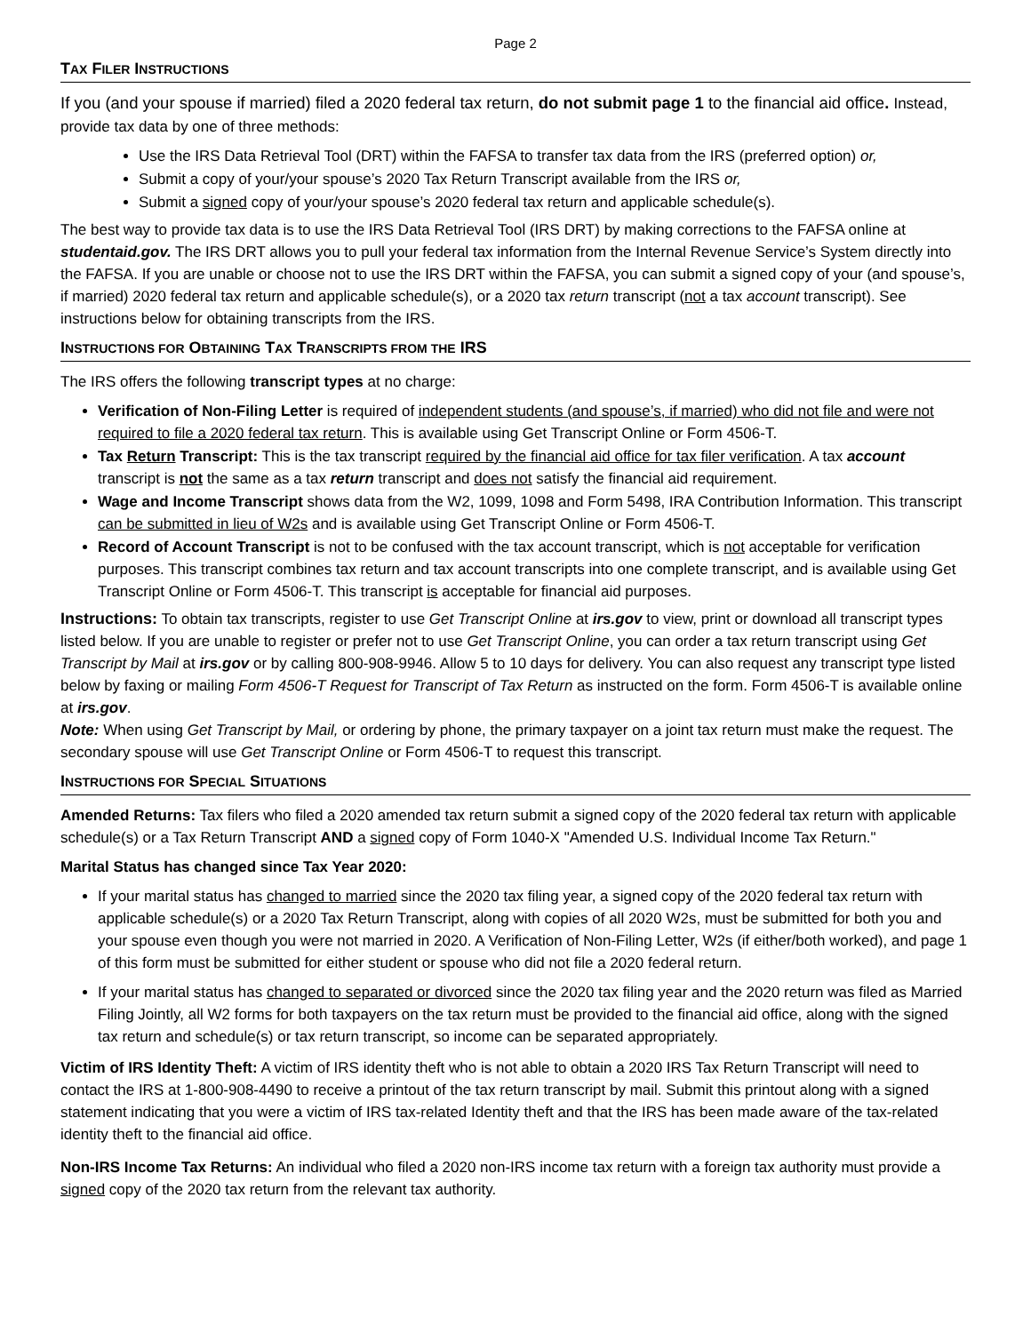Page 2
TAX FILER INSTRUCTIONS
If you (and your spouse if married) filed a 2020 federal tax return, do not submit page 1 to the financial aid office. Instead, provide tax data by one of three methods:
Use the IRS Data Retrieval Tool (DRT) within the FAFSA to transfer tax data from the IRS (preferred option) or,
Submit a copy of your/your spouse’s 2020 Tax Return Transcript available from the IRS or,
Submit a signed copy of your/your spouse’s 2020 federal tax return and applicable schedule(s).
The best way to provide tax data is to use the IRS Data Retrieval Tool (IRS DRT) by making corrections to the FAFSA online at studentaid.gov. The IRS DRT allows you to pull your federal tax information from the Internal Revenue Service’s System directly into the FAFSA. If you are unable or choose not to use the IRS DRT within the FAFSA, you can submit a signed copy of your (and spouse’s, if married) 2020 federal tax return and applicable schedule(s), or a 2020 tax return transcript (not a tax account transcript). See instructions below for obtaining transcripts from the IRS.
INSTRUCTIONS FOR OBTAINING TAX TRANSCRIPTS FROM THE IRS
The IRS offers the following transcript types at no charge:
Verification of Non-Filing Letter is required of independent students (and spouse’s, if married) who did not file and were not required to file a 2020 federal tax return. This is available using Get Transcript Online or Form 4506-T.
Tax Return Transcript: This is the tax transcript required by the financial aid office for tax filer verification. A tax account transcript is not the same as a tax return transcript and does not satisfy the financial aid requirement.
Wage and Income Transcript shows data from the W2, 1099, 1098 and Form 5498, IRA Contribution Information. This transcript can be submitted in lieu of W2s and is available using Get Transcript Online or Form 4506-T.
Record of Account Transcript is not to be confused with the tax account transcript, which is not acceptable for verification purposes. This transcript combines tax return and tax account transcripts into one complete transcript, and is available using Get Transcript Online or Form 4506-T. This transcript is acceptable for financial aid purposes.
Instructions: To obtain tax transcripts, register to use Get Transcript Online at irs.gov to view, print or download all transcript types listed below. If you are unable to register or prefer not to use Get Transcript Online, you can order a tax return transcript using Get Transcript by Mail at irs.gov or by calling 800-908-9946. Allow 5 to 10 days for delivery. You can also request any transcript type listed below by faxing or mailing Form 4506-T Request for Transcript of Tax Return as instructed on the form. Form 4506-T is available online at irs.gov.
Note: When using Get Transcript by Mail, or ordering by phone, the primary taxpayer on a joint tax return must make the request. The secondary spouse will use Get Transcript Online or Form 4506-T to request this transcript.
INSTRUCTIONS FOR SPECIAL SITUATIONS
Amended Returns: Tax filers who filed a 2020 amended tax return submit a signed copy of the 2020 federal tax return with applicable schedule(s) or a Tax Return Transcript AND a signed copy of Form 1040-X "Amended U.S. Individual Income Tax Return."
Marital Status has changed since Tax Year 2020:
If your marital status has changed to married since the 2020 tax filing year, a signed copy of the 2020 federal tax return with applicable schedule(s) or a 2020 Tax Return Transcript, along with copies of all 2020 W2s, must be submitted for both you and your spouse even though you were not married in 2020. A Verification of Non-Filing Letter, W2s (if either/both worked), and page 1 of this form must be submitted for either student or spouse who did not file a 2020 federal return.
If your marital status has changed to separated or divorced since the 2020 tax filing year and the 2020 return was filed as Married Filing Jointly, all W2 forms for both taxpayers on the tax return must be provided to the financial aid office, along with the signed tax return and schedule(s) or tax return transcript, so income can be separated appropriately.
Victim of IRS Identity Theft: A victim of IRS identity theft who is not able to obtain a 2020 IRS Tax Return Transcript will need to contact the IRS at 1-800-908-4490 to receive a printout of the tax return transcript by mail. Submit this printout along with a signed statement indicating that you were a victim of IRS tax-related Identity theft and that the IRS has been made aware of the tax-related identity theft to the financial aid office.
Non-IRS Income Tax Returns: An individual who filed a 2020 non-IRS income tax return with a foreign tax authority must provide a signed copy of the 2020 tax return from the relevant tax authority.